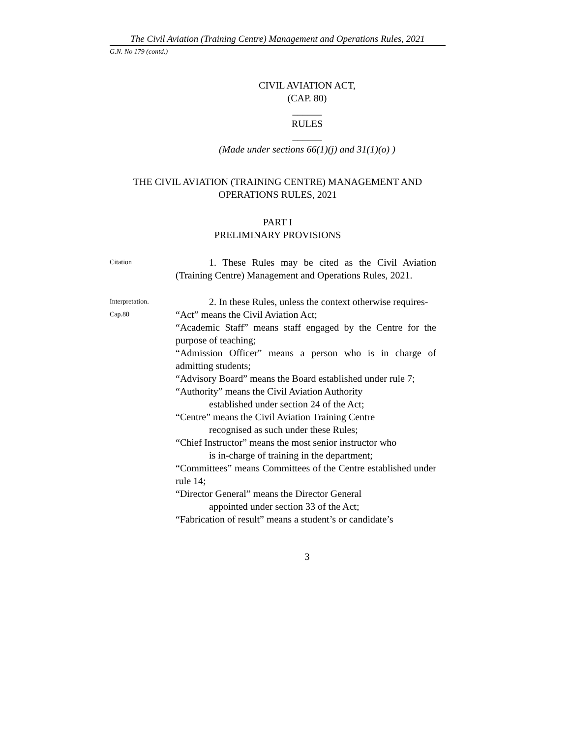The Civil Aviation (Training Centre) Management and Operations Rules, 2021
G.N. No 179 (contd.)
CIVIL AVIATION ACT,
(CAP. 80)
______
RULES
______
(Made under sections 66(1)(j) and 31(1)(o) )
THE CIVIL AVIATION (TRAINING CENTRE) MANAGEMENT AND OPERATIONS RULES, 2021
PART I
PRELIMINARY PROVISIONS
Citation
1. These Rules may be cited as the Civil Aviation (Training Centre) Management and Operations Rules, 2021.
Interpretation.
2. In these Rules, unless the context otherwise requires-
Cap.80
“Act” means the Civil Aviation Act;
“Academic Staff” means staff engaged by the Centre for the purpose of teaching;
“Admission Officer” means a person who is in charge of admitting students;
“Advisory Board” means the Board established under rule 7;
“Authority” means the Civil Aviation Authority
established under section 24 of the Act;
“Centre” means the Civil Aviation Training Centre
recognised as such under these Rules;
“Chief Instructor” means the most senior instructor who
is in-charge of training in the department;
“Committees” means Committees of the Centre established under rule 14;
“Director General” means the Director General
appointed under section 33 of the Act;
“Fabrication of result” means a student’s or candidate’s
3